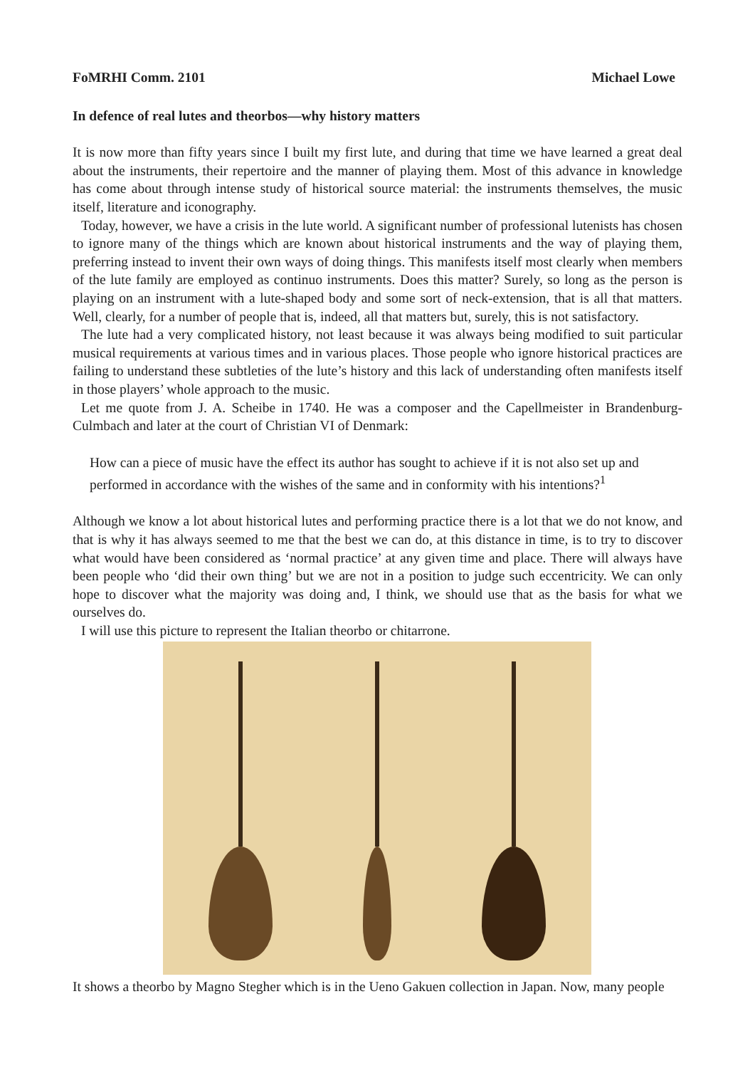FoMRHI Comm. 2101 Michael Lowe
In defence of real lutes and theorbos—why history matters
It is now more than fifty years since I built my first lute, and during that time we have learned a great deal about the instruments, their repertoire and the manner of playing them. Most of this advance in knowledge has come about through intense study of historical source material: the instruments themselves, the music itself, literature and iconography.
Today, however, we have a crisis in the lute world. A significant number of professional lutenists has chosen to ignore many of the things which are known about historical instruments and the way of playing them, preferring instead to invent their own ways of doing things. This manifests itself most clearly when members of the lute family are employed as continuo instruments. Does this matter? Surely, so long as the person is playing on an instrument with a lute-shaped body and some sort of neck-extension, that is all that matters. Well, clearly, for a number of people that is, indeed, all that matters but, surely, this is not satisfactory.
The lute had a very complicated history, not least because it was always being modified to suit particular musical requirements at various times and in various places. Those people who ignore historical practices are failing to understand these subtleties of the lute’s history and this lack of understanding often manifests itself in those players’ whole approach to the music.
Let me quote from J. A. Scheibe in 1740. He was a composer and the Capellmeister in Brandenburg-Culmbach and later at the court of Christian VI of Denmark:
How can a piece of music have the effect its author has sought to achieve if it is not also set up and performed in accordance with the wishes of the same and in conformity with his intentions?<sup>1</sup>
Although we know a lot about historical lutes and performing practice there is a lot that we do not know, and that is why it has always seemed to me that the best we can do, at this distance in time, is to try to discover what would have been considered as ‘normal practice’ at any given time and place. There will always have been people who ‘did their own thing’ but we are not in a position to judge such eccentricity. We can only hope to discover what the majority was doing and, I think, we should use that as the basis for what we ourselves do.
I will use this picture to represent the Italian theorbo or chitarrone.
It shows a theorbo by Magno Stegher which is in the Ueno Gakuen collection in Japan. Now, many people